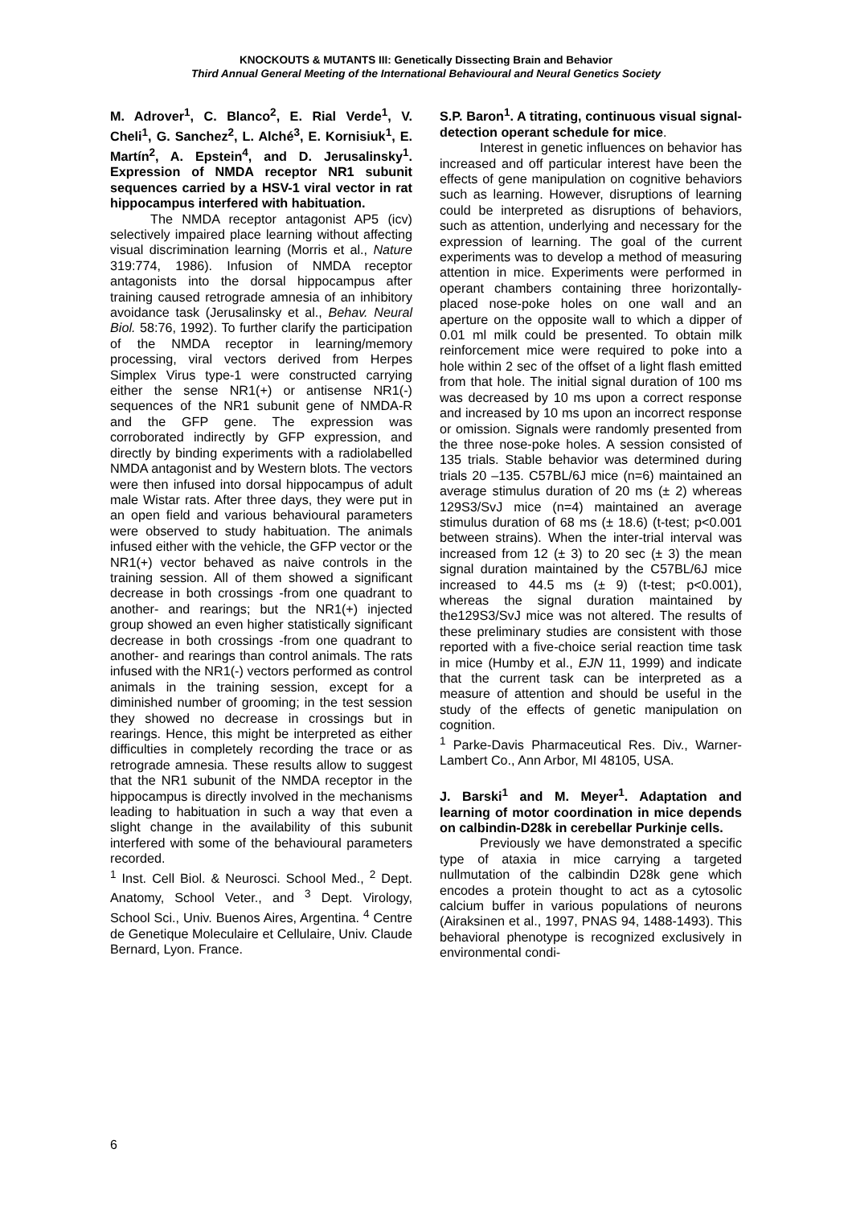KNOCKOUTS & MUTANTS III: Genetically Dissecting Brain and Behavior
Third Annual General Meeting of the International Behavioural and Neural Genetics Society
M. Adrover<sup>1</sup>, C. Blanco<sup>2</sup>, E. Rial Verde<sup>1</sup>, V. Cheli<sup>1</sup>, G. Sanchez<sup>2</sup>, L. Alché<sup>3</sup>, E. Kornisiuk<sup>1</sup>, E. Martín<sup>2</sup>, A. Epstein<sup>4</sup>, and D. Jerusalinsky<sup>1</sup>. Expression of NMDA receptor NR1 subunit sequences carried by a HSV-1 viral vector in rat hippocampus interfered with habituation.
The NMDA receptor antagonist AP5 (icv) selectively impaired place learning without affecting visual discrimination learning (Morris et al., Nature 319:774, 1986). Infusion of NMDA receptor antagonists into the dorsal hippocampus after training caused retrograde amnesia of an inhibitory avoidance task (Jerusalinsky et al., Behav. Neural Biol. 58:76, 1992). To further clarify the participation of the NMDA receptor in learning/memory processing, viral vectors derived from Herpes Simplex Virus type-1 were constructed carrying either the sense NR1(+) or antisense NR1(-) sequences of the NR1 subunit gene of NMDA-R and the GFP gene. The expression was corroborated indirectly by GFP expression, and directly by binding experiments with a radiolabelled NMDA antagonist and by Western blots. The vectors were then infused into dorsal hippocampus of adult male Wistar rats. After three days, they were put in an open field and various behavioural parameters were observed to study habituation. The animals infused either with the vehicle, the GFP vector or the NR1(+) vector behaved as naive controls in the training session. All of them showed a significant decrease in both crossings -from one quadrant to another- and rearings; but the NR1(+) injected group showed an even higher statistically significant decrease in both crossings -from one quadrant to another- and rearings than control animals. The rats infused with the NR1(-) vectors performed as control animals in the training session, except for a diminished number of grooming; in the test session they showed no decrease in crossings but in rearings. Hence, this might be interpreted as either difficulties in completely recording the trace or as retrograde amnesia. These results allow to suggest that the NR1 subunit of the NMDA receptor in the hippocampus is directly involved in the mechanisms leading to habituation in such a way that even a slight change in the availability of this subunit interfered with some of the behavioural parameters recorded.
<sup>1</sup> Inst. Cell Biol. & Neurosci. School Med., <sup>2</sup> Dept. Anatomy, School Veter., and <sup>3</sup> Dept. Virology, School Sci., Univ. Buenos Aires, Argentina. <sup>4</sup> Centre de Genetique Moleculaire et Cellulaire, Univ. Claude Bernard, Lyon. France.
S.P. Baron<sup>1</sup>. A titrating, continuous visual signal-detection operant schedule for mice.
Interest in genetic influences on behavior has increased and off particular interest have been the effects of gene manipulation on cognitive behaviors such as learning. However, disruptions of learning could be interpreted as disruptions of behaviors, such as attention, underlying and necessary for the expression of learning. The goal of the current experiments was to develop a method of measuring attention in mice. Experiments were performed in operant chambers containing three horizontally-placed nose-poke holes on one wall and an aperture on the opposite wall to which a dipper of 0.01 ml milk could be presented. To obtain milk reinforcement mice were required to poke into a hole within 2 sec of the offset of a light flash emitted from that hole. The initial signal duration of 100 ms was decreased by 10 ms upon a correct response and increased by 10 ms upon an incorrect response or omission. Signals were randomly presented from the three nose-poke holes. A session consisted of 135 trials. Stable behavior was determined during trials 20 –135. C57BL/6J mice (n=6) maintained an average stimulus duration of 20 ms (± 2) whereas 129S3/SvJ mice (n=4) maintained an average stimulus duration of 68 ms (± 18.6) (t-test; p<0.001 between strains). When the inter-trial interval was increased from 12 (± 3) to 20 sec (± 3) the mean signal duration maintained by the C57BL/6J mice increased to 44.5 ms (± 9) (t-test; p<0.001), whereas the signal duration maintained by the129S3/SvJ mice was not altered. The results of these preliminary studies are consistent with those reported with a five-choice serial reaction time task in mice (Humby et al., EJN 11, 1999) and indicate that the current task can be interpreted as a measure of attention and should be useful in the study of the effects of genetic manipulation on cognition.
<sup>1</sup> Parke-Davis Pharmaceutical Res. Div., Warner-Lambert Co., Ann Arbor, MI 48105, USA.
J. Barski<sup>1</sup> and M. Meyer<sup>1</sup>. Adaptation and learning of motor coordination in mice depends on calbindin-D28k in cerebellar Purkinje cells.
Previously we have demonstrated a specific type of ataxia in mice carrying a targeted nullmutation of the calbindin D28k gene which encodes a protein thought to act as a cytosolic calcium buffer in various populations of neurons (Airaksinen et al., 1997, PNAS 94, 1488-1493). This behavioral phenotype is recognized exclusively in environmental condi-
6